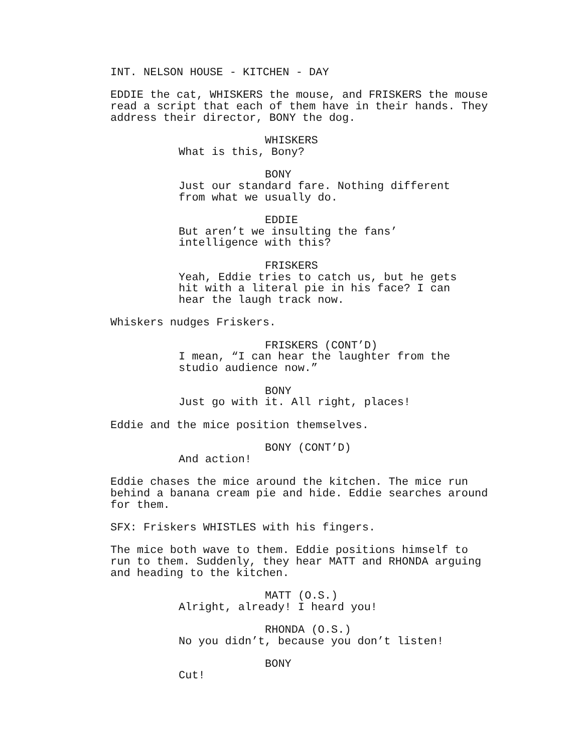INT. NELSON HOUSE - KITCHEN - DAY
EDDIE the cat, WHISKERS the mouse, and FRISKERS the mouse read a script that each of them have in their hands. They address their director, BONY the dog.
WHISKERS
What is this, Bony?
BONY
Just our standard fare. Nothing different from what we usually do.
EDDIE
But aren’t we insulting the fans’ intelligence with this?
FRISKERS
Yeah, Eddie tries to catch us, but he gets hit with a literal pie in his face? I can hear the laugh track now.
Whiskers nudges Friskers.
FRISKERS (CONT’D)
I mean, “I can hear the laughter from the studio audience now.”
BONY
Just go with it. All right, places!
Eddie and the mice position themselves.
BONY (CONT’D)
And action!
Eddie chases the mice around the kitchen. The mice run behind a banana cream pie and hide. Eddie searches around for them.
SFX: Friskers WHISTLES with his fingers.
The mice both wave to them. Eddie positions himself to run to them. Suddenly, they hear MATT and RHONDA arguing and heading to the kitchen.
MATT (O.S.)
Alright, already! I heard you!
RHONDA (O.S.)
No you didn’t, because you don’t listen!
BONY
Cut!